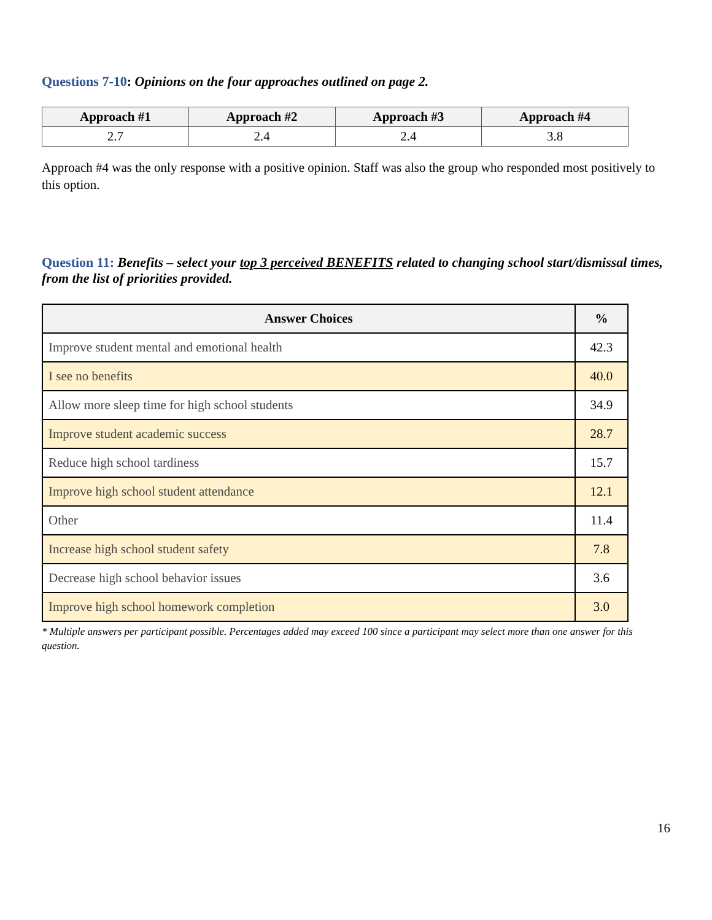Questions 7-10: Opinions on the four approaches outlined on page 2.
| Approach #1 | Approach #2 | Approach #3 | Approach #4 |
| --- | --- | --- | --- |
| 2.7 | 2.4 | 2.4 | 3.8 |
Approach #4 was the only response with a positive opinion. Staff was also the group who responded most positively to this option.
Question 11: Benefits – select your top 3 perceived BENEFITS related to changing school start/dismissal times, from the list of priorities provided.
| Answer Choices | % |
| --- | --- |
| Improve student mental and emotional health | 42.3 |
| I see no benefits | 40.0 |
| Allow more sleep time for high school students | 34.9 |
| Improve student academic success | 28.7 |
| Reduce high school tardiness | 15.7 |
| Improve high school student attendance | 12.1 |
| Other | 11.4 |
| Increase high school student safety | 7.8 |
| Decrease high school behavior issues | 3.6 |
| Improve high school homework completion | 3.0 |
* Multiple answers per participant possible. Percentages added may exceed 100 since a participant may select more than one answer for this question.
16